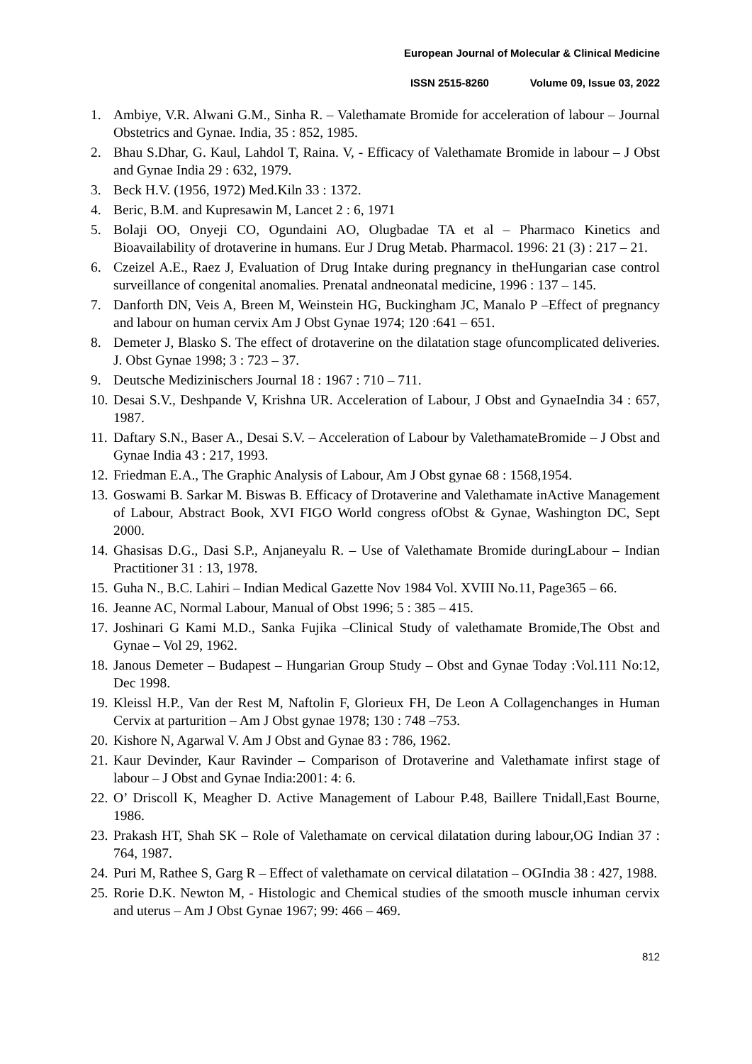European Journal of Molecular & Clinical Medicine
ISSN 2515-8260 Volume 09, Issue 03, 2022
1. Ambiye, V.R. Alwani G.M., Sinha R. – Valethamate Bromide for acceleration of labour – Journal Obstetrics and Gynae. India, 35 : 852, 1985.
2. Bhau S.Dhar, G. Kaul, Lahdol T, Raina. V, - Efficacy of Valethamate Bromide in labour – J Obst and Gynae India 29 : 632, 1979.
3. Beck H.V. (1956, 1972) Med.Kiln 33 : 1372.
4. Beric, B.M. and Kupresawin M, Lancet 2 : 6, 1971
5. Bolaji OO, Onyeji CO, Ogundaini AO, Olugbadae TA et al – Pharmaco Kinetics and Bioavailability of drotaverine in humans. Eur J Drug Metab. Pharmacol. 1996: 21 (3) : 217 – 21.
6. Czeizel A.E., Raez J, Evaluation of Drug Intake during pregnancy in theHungarian case control surveillance of congenital anomalies. Prenatal andneonatal medicine, 1996 : 137 – 145.
7. Danforth DN, Veis A, Breen M, Weinstein HG, Buckingham JC, Manalo P –Effect of pregnancy and labour on human cervix Am J Obst Gynae 1974; 120 :641 – 651.
8. Demeter J, Blasko S. The effect of drotaverine on the dilatation stage ofuncomplicated deliveries. J. Obst Gynae 1998; 3 : 723 – 37.
9. Deutsche Medizinischers Journal 18 : 1967 : 710 – 711.
10.
Desai S.V., Deshpande V, Krishna UR. Acceleration of Labour, J Obst and GynaeIndia 34 : 657, 1987.
11.
Daftary S.N., Baser A., Desai S.V. – Acceleration of Labour by ValethamateBromide – J Obst and Gynae India 43 : 217, 1993.
12.
Friedman E.A., The Graphic Analysis of Labour, Am J Obst gynae 68 : 1568,1954.
13.
Goswami B. Sarkar M. Biswas B. Efficacy of Drotaverine and Valethamate inActive Management of Labour, Abstract Book, XVI FIGO World congress ofObst & Gynae, Washington DC, Sept 2000.
14.
Ghasisas D.G., Dasi S.P., Anjaneyalu R. – Use of Valethamate Bromide duringLabour – Indian Practitioner 31 : 13, 1978.
15.
Guha N., B.C. Lahiri – Indian Medical Gazette Nov 1984 Vol. XVIII No.11, Page365 – 66.
16.
Jeanne AC, Normal Labour, Manual of Obst 1996; 5 : 385 – 415.
17.
Joshinari G Kami M.D., Sanka Fujika –Clinical Study of valethamate Bromide,The Obst and Gynae – Vol 29, 1962.
18.
Janous Demeter – Budapest – Hungarian Group Study – Obst and Gynae Today :Vol.111 No:12, Dec 1998.
19.
Kleissl H.P., Van der Rest M, Naftolin F, Glorieux FH, De Leon A Collagenchanges in Human Cervix at parturition – Am J Obst gynae 1978; 130 : 748 –753.
20.
Kishore N, Agarwal V. Am J Obst and Gynae 83 : 786, 1962.
21.
Kaur Devinder, Kaur Ravinder – Comparison of Drotaverine and Valethamate infirst stage of labour – J Obst and Gynae India:2001: 4: 6.
22.
O’ Driscoll K, Meagher D. Active Management of Labour P.48, Baillere Tnidall,East Bourne, 1986.
23.
Prakash HT, Shah SK – Role of Valethamate on cervical dilatation during labour,OG Indian 37 : 764, 1987.
24.
Puri M, Rathee S, Garg R – Effect of valethamate on cervical dilatation – OGIndia 38 : 427, 1988.
25.
Rorie D.K. Newton M, - Histologic and Chemical studies of the smooth muscle inhuman cervix and uterus – Am J Obst Gynae 1967; 99: 466 – 469.
812